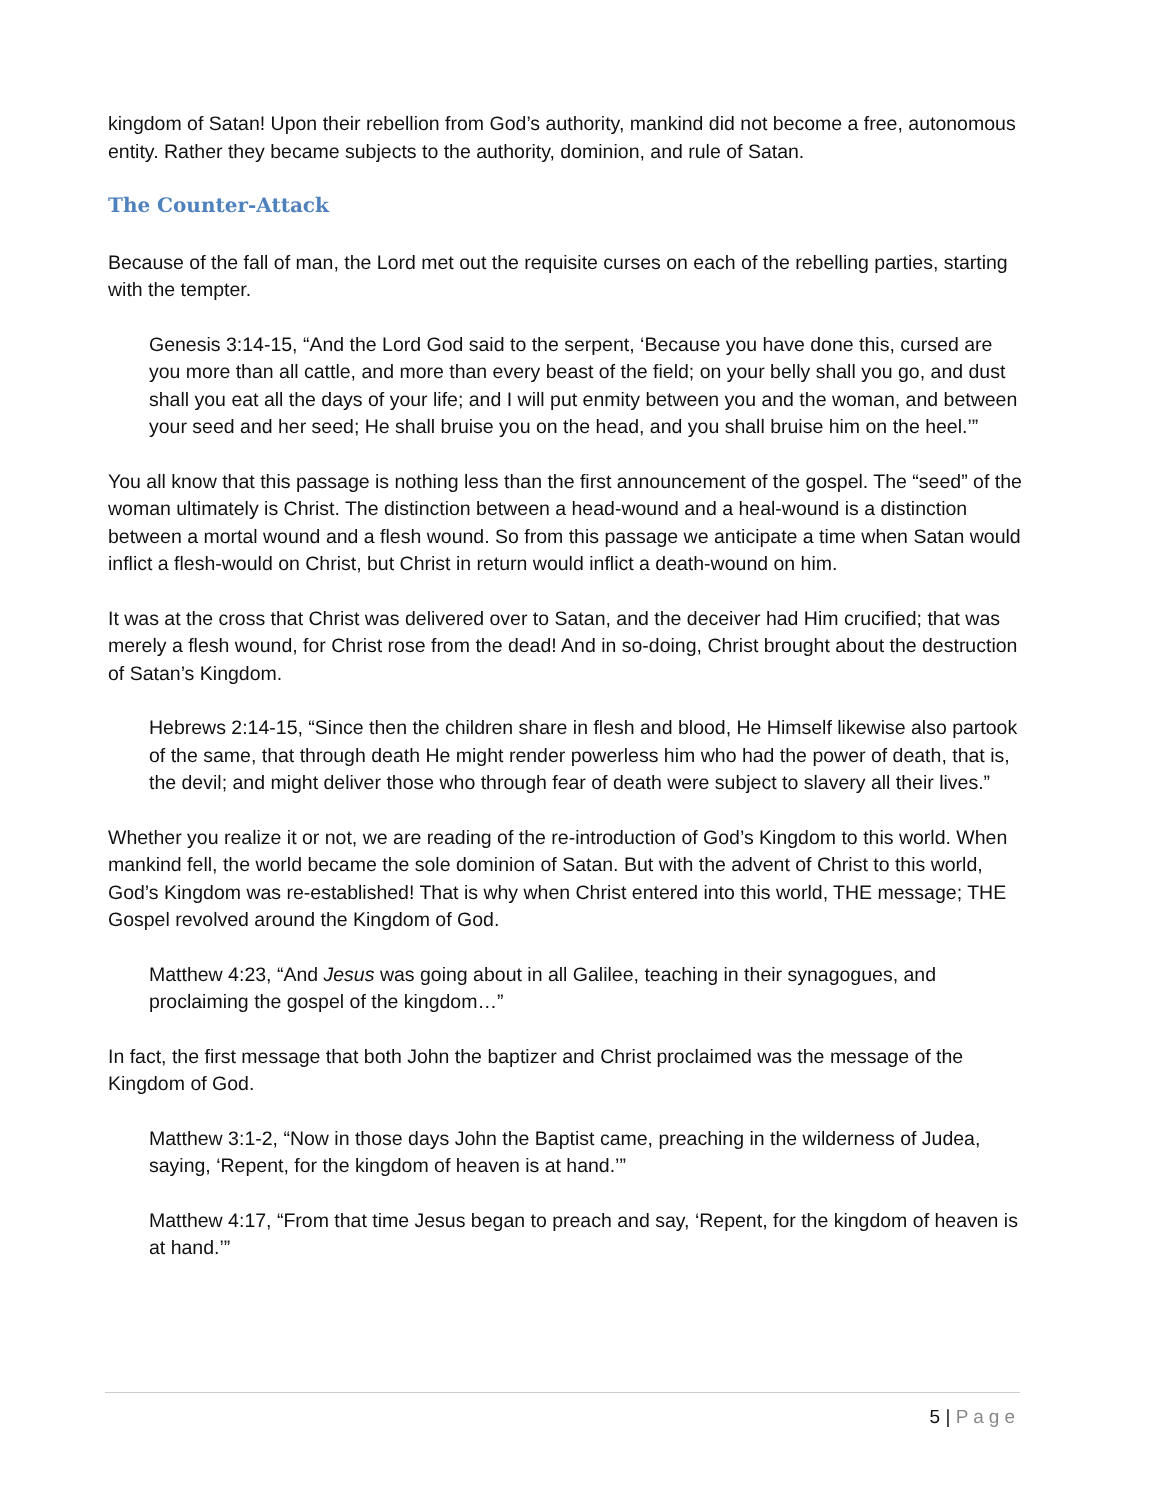kingdom of Satan! Upon their rebellion from God’s authority, mankind did not become a free, autonomous entity. Rather they became subjects to the authority, dominion, and rule of Satan.
The Counter-Attack
Because of the fall of man, the Lord met out the requisite curses on each of the rebelling parties, starting with the tempter.
Genesis 3:14-15, “And the Lord God said to the serpent, ‘Because you have done this, cursed are you more than all cattle, and more than every beast of the field; on your belly shall you go, and dust shall you eat all the days of your life; and I will put enmity between you and the woman, and between your seed and her seed; He shall bruise you on the head, and you shall bruise him on the heel.’”
You all know that this passage is nothing less than the first announcement of the gospel. The “seed” of the woman ultimately is Christ. The distinction between a head-wound and a heal-wound is a distinction between a mortal wound and a flesh wound. So from this passage we anticipate a time when Satan would inflict a flesh-would on Christ, but Christ in return would inflict a death-wound on him.
It was at the cross that Christ was delivered over to Satan, and the deceiver had Him crucified; that was merely a flesh wound, for Christ rose from the dead! And in so-doing, Christ brought about the destruction of Satan’s Kingdom.
Hebrews 2:14-15, “Since then the children share in flesh and blood, He Himself likewise also partook of the same, that through death He might render powerless him who had the power of death, that is, the devil; and might deliver those who through fear of death were subject to slavery all their lives.”
Whether you realize it or not, we are reading of the re-introduction of God’s Kingdom to this world. When mankind fell, the world became the sole dominion of Satan. But with the advent of Christ to this world, God’s Kingdom was re-established! That is why when Christ entered into this world, THE message; THE Gospel revolved around the Kingdom of God.
Matthew 4:23, “And Jesus was going about in all Galilee, teaching in their synagogues, and proclaiming the gospel of the kingdom…”
In fact, the first message that both John the baptizer and Christ proclaimed was the message of the Kingdom of God.
Matthew 3:1-2, “Now in those days John the Baptist came, preaching in the wilderness of Judea, saying, ‘Repent, for the kingdom of heaven is at hand.’”
Matthew 4:17, “From that time Jesus began to preach and say, ‘Repent, for the kingdom of heaven is at hand.’”
5 | Page